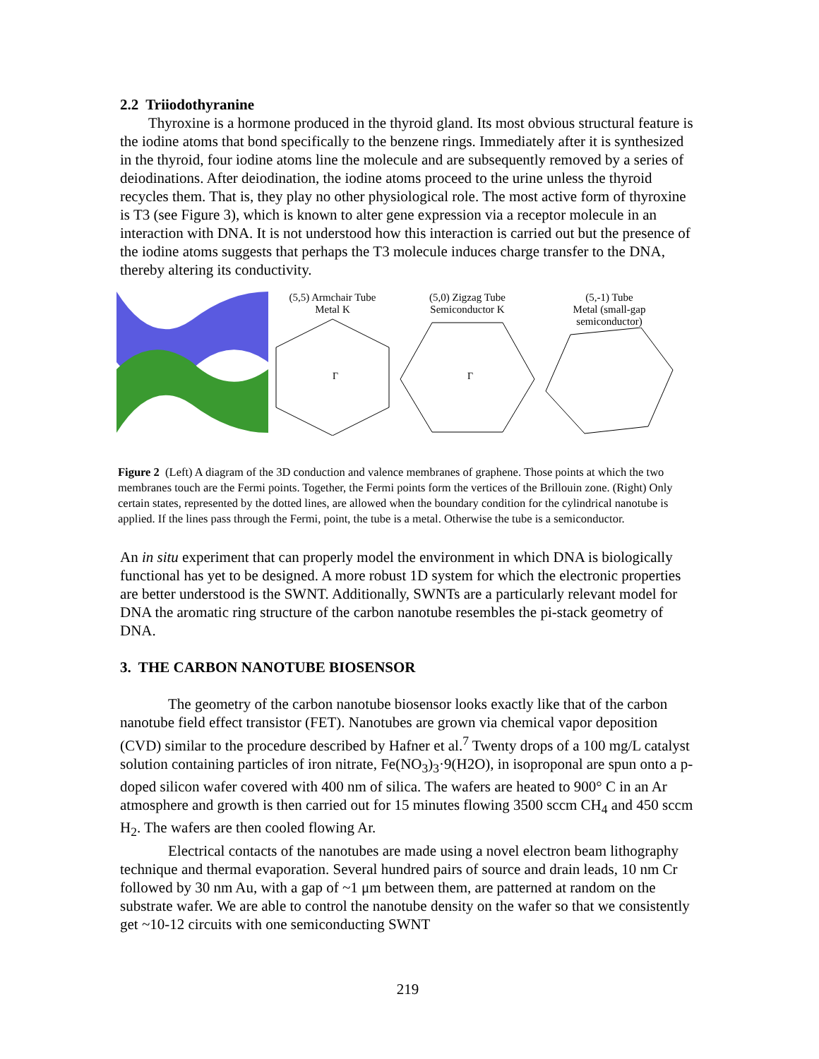2.2 Triiodothyranine
Thyroxine is a hormone produced in the thyroid gland. Its most obvious structural feature is the iodine atoms that bond specifically to the benzene rings. Immediately after it is synthesized in the thyroid, four iodine atoms line the molecule and are subsequently removed by a series of deiodinations. After deiodination, the iodine atoms proceed to the urine unless the thyroid recycles them. That is, they play no other physiological role. The most active form of thyroxine is T3 (see Figure 3), which is known to alter gene expression via a receptor molecule in an interaction with DNA. It is not understood how this interaction is carried out but the presence of the iodine atoms suggests that perhaps the T3 molecule induces charge transfer to the DNA, thereby altering its conductivity.
(5,5) Armchair Tube
Metal K
Γ
(5,0) Zigzag Tube
Semiconductor K
Γ
(5,-1) Tube
Metal (small-gap
semiconductor)
Figure 2 (Left) A diagram of the 3D conduction and valence membranes of graphene. Those points at which the two membranes touch are the Fermi points. Together, the Fermi points form the vertices of the Brillouin zone. (Right) Only certain states, represented by the dotted lines, are allowed when the boundary condition for the cylindrical nanotube is applied. If the lines pass through the Fermi, point, the tube is a metal. Otherwise the tube is a semiconductor.
An in situ experiment that can properly model the environment in which DNA is biologically functional has yet to be designed. A more robust 1D system for which the electronic properties are better understood is the SWNT. Additionally, SWNTs are a particularly relevant model for DNA the aromatic ring structure of the carbon nanotube resembles the pi-stack geometry of DNA.
3. THE CARBON NANOTUBE BIOSENSOR
The geometry of the carbon nanotube biosensor looks exactly like that of the carbon nanotube field effect transistor (FET). Nanotubes are grown via chemical vapor deposition (CVD) similar to the procedure described by Hafner et al.<sup>7</sup> Twenty drops of a 100 mg/L catalyst solution containing particles of iron nitrate, Fe(NO<sub>3</sub>)<sub>3</sub>·9(H2O), in isoproponal are spun onto a p-doped silicon wafer covered with 400 nm of silica. The wafers are heated to 900° C in an Ar atmosphere and growth is then carried out for 15 minutes flowing 3500 sccm CH<sub>4</sub> and 450 sccm H<sub>2</sub>. The wafers are then cooled flowing Ar.
Electrical contacts of the nanotubes are made using a novel electron beam lithography technique and thermal evaporation. Several hundred pairs of source and drain leads, 10 nm Cr followed by 30 nm Au, with a gap of ~1 μm between them, are patterned at random on the substrate wafer. We are able to control the nanotube density on the wafer so that we consistently get ~10-12 circuits with one semiconducting SWNT
219